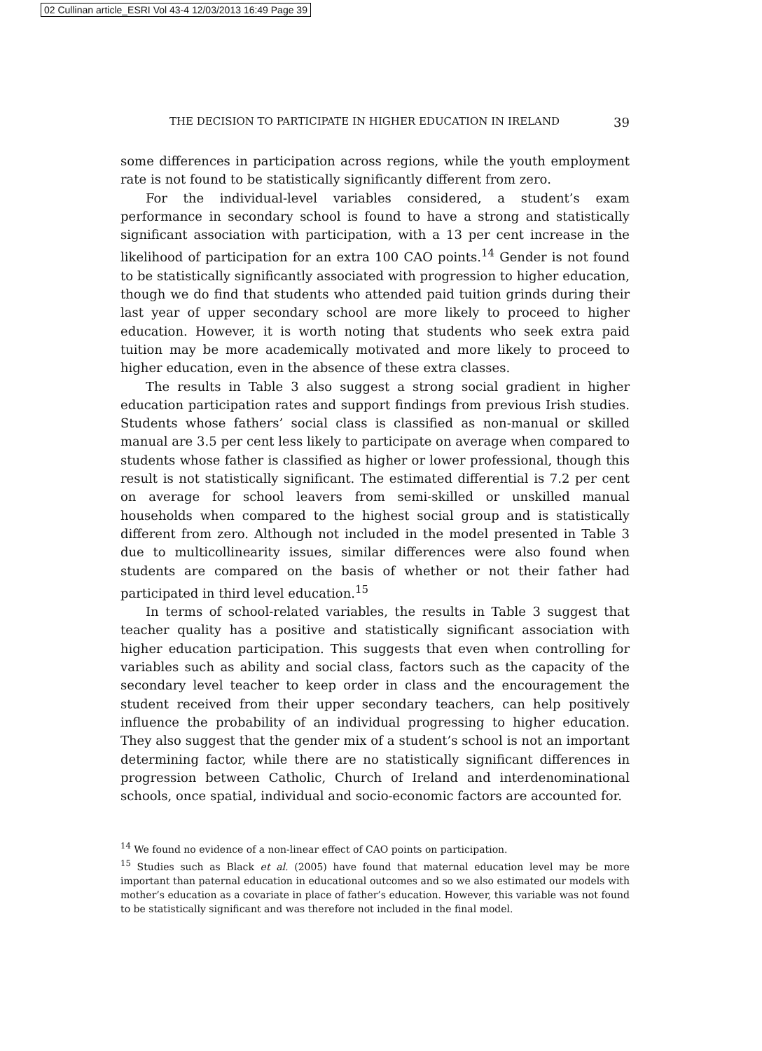02 Cullinan article_ESRI Vol 43-4 12/03/2013 16:49 Page 39
THE DECISION TO PARTICIPATE IN HIGHER EDUCATION IN IRELAND 39
some differences in participation across regions, while the youth employment rate is not found to be statistically significantly different from zero.
For the individual-level variables considered, a student’s exam performance in secondary school is found to have a strong and statistically significant association with participation, with a 13 per cent increase in the likelihood of participation for an extra 100 CAO points.<sup>14</sup> Gender is not found to be statistically significantly associated with progression to higher education, though we do find that students who attended paid tuition grinds during their last year of upper secondary school are more likely to proceed to higher education. However, it is worth noting that students who seek extra paid tuition may be more academically motivated and more likely to proceed to higher education, even in the absence of these extra classes.
The results in Table 3 also suggest a strong social gradient in higher education participation rates and support findings from previous Irish studies. Students whose fathers’ social class is classified as non-manual or skilled manual are 3.5 per cent less likely to participate on average when compared to students whose father is classified as higher or lower professional, though this result is not statistically significant. The estimated differential is 7.2 per cent on average for school leavers from semi-skilled or unskilled manual households when compared to the highest social group and is statistically different from zero. Although not included in the model presented in Table 3 due to multicollinearity issues, similar differences were also found when students are compared on the basis of whether or not their father had participated in third level education.<sup>15</sup>
In terms of school-related variables, the results in Table 3 suggest that teacher quality has a positive and statistically significant association with higher education participation. This suggests that even when controlling for variables such as ability and social class, factors such as the capacity of the secondary level teacher to keep order in class and the encouragement the student received from their upper secondary teachers, can help positively influence the probability of an individual progressing to higher education. They also suggest that the gender mix of a student’s school is not an important determining factor, while there are no statistically significant differences in progression between Catholic, Church of Ireland and interdenominational schools, once spatial, individual and socio-economic factors are accounted for.
<sup>14</sup> We found no evidence of a non-linear effect of CAO points on participation.
<sup>15</sup> Studies such as Black et al. (2005) have found that maternal education level may be more important than paternal education in educational outcomes and so we also estimated our models with mother’s education as a covariate in place of father’s education. However, this variable was not found to be statistically significant and was therefore not included in the final model.